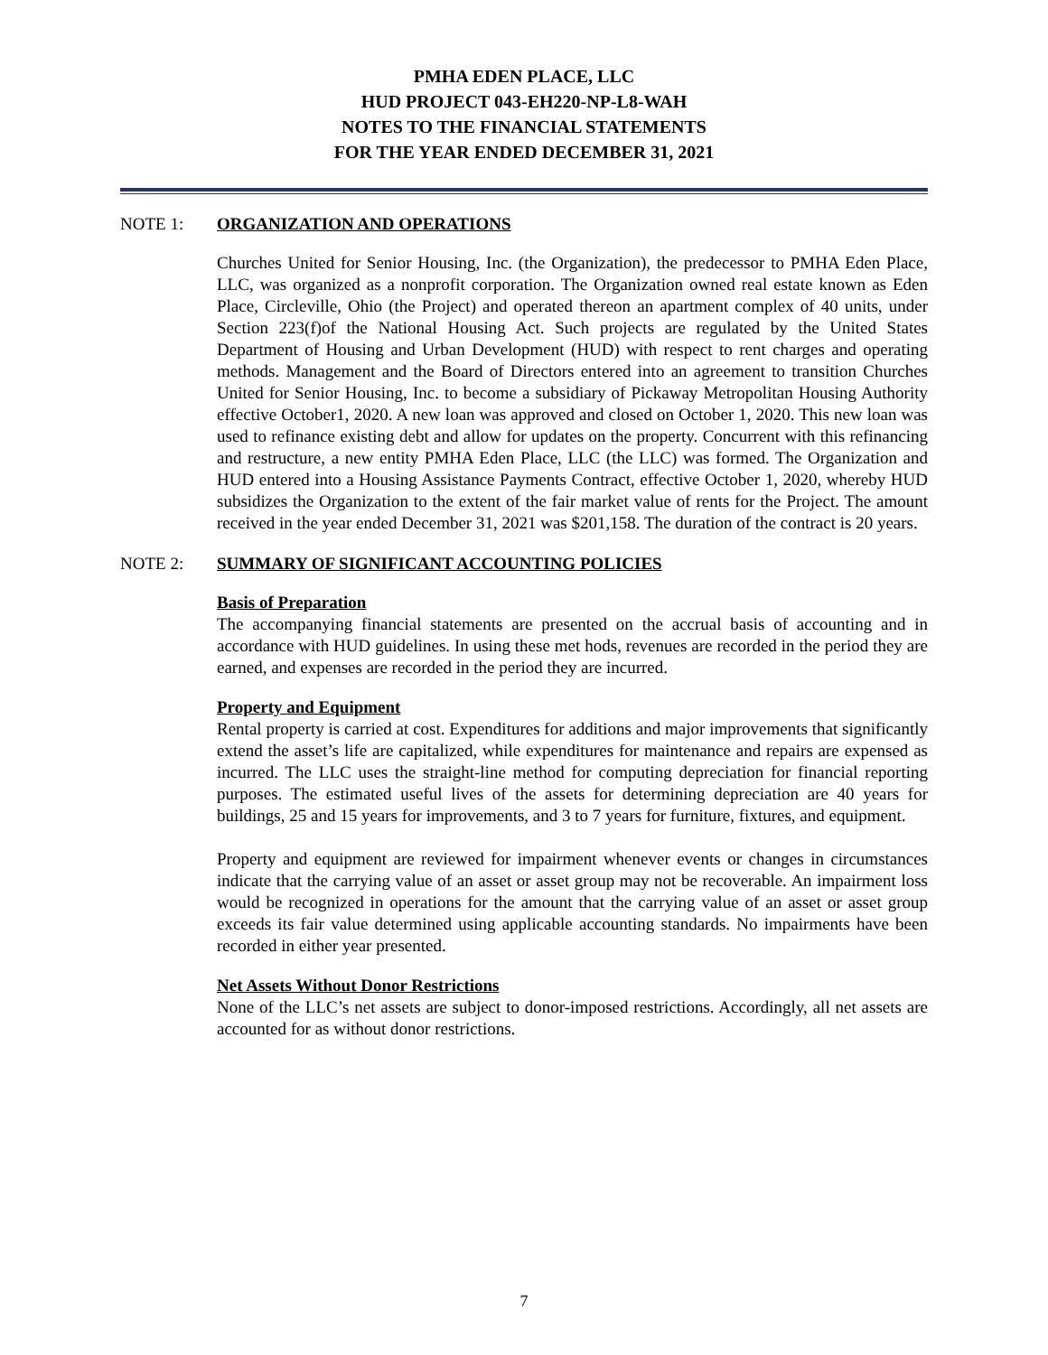PMHA EDEN PLACE, LLC
HUD PROJECT 043-EH220-NP-L8-WAH
NOTES TO THE FINANCIAL STATEMENTS
FOR THE YEAR ENDED DECEMBER 31, 2021
NOTE 1: ORGANIZATION AND OPERATIONS
Churches United for Senior Housing, Inc. (the Organization), the predecessor to PMHA Eden Place, LLC, was organized as a nonprofit corporation. The Organization owned real estate known as Eden Place, Circleville, Ohio (the Project) and operated thereon an apartment complex of 40 units, under Section 223(f)of the National Housing Act. Such projects are regulated by the United States Department of Housing and Urban Development (HUD) with respect to rent charges and operating methods. Management and the Board of Directors entered into an agreement to transition Churches United for Senior Housing, Inc. to become a subsidiary of Pickaway Metropolitan Housing Authority effective October1, 2020. A new loan was approved and closed on October 1, 2020. This new loan was used to refinance existing debt and allow for updates on the property. Concurrent with this refinancing and restructure, a new entity PMHA Eden Place, LLC (the LLC) was formed. The Organization and HUD entered into a Housing Assistance Payments Contract, effective October 1, 2020, whereby HUD subsidizes the Organization to the extent of the fair market value of rents for the Project. The amount received in the year ended December 31, 2021 was $201,158. The duration of the contract is 20 years.
NOTE 2: SUMMARY OF SIGNIFICANT ACCOUNTING POLICIES
Basis of Preparation
The accompanying financial statements are presented on the accrual basis of accounting and in accordance with HUD guidelines. In using these met hods, revenues are recorded in the period they are earned, and expenses are recorded in the period they are incurred.
Property and Equipment
Rental property is carried at cost. Expenditures for additions and major improvements that significantly extend the asset’s life are capitalized, while expenditures for maintenance and repairs are expensed as incurred. The LLC uses the straight-line method for computing depreciation for financial reporting purposes. The estimated useful lives of the assets for determining depreciation are 40 years for buildings, 25 and 15 years for improvements, and 3 to 7 years for furniture, fixtures, and equipment.
Property and equipment are reviewed for impairment whenever events or changes in circumstances indicate that the carrying value of an asset or asset group may not be recoverable. An impairment loss would be recognized in operations for the amount that the carrying value of an asset or asset group exceeds its fair value determined using applicable accounting standards. No impairments have been recorded in either year presented.
Net Assets Without Donor Restrictions
None of the LLC’s net assets are subject to donor-imposed restrictions. Accordingly, all net assets are accounted for as without donor restrictions.
7